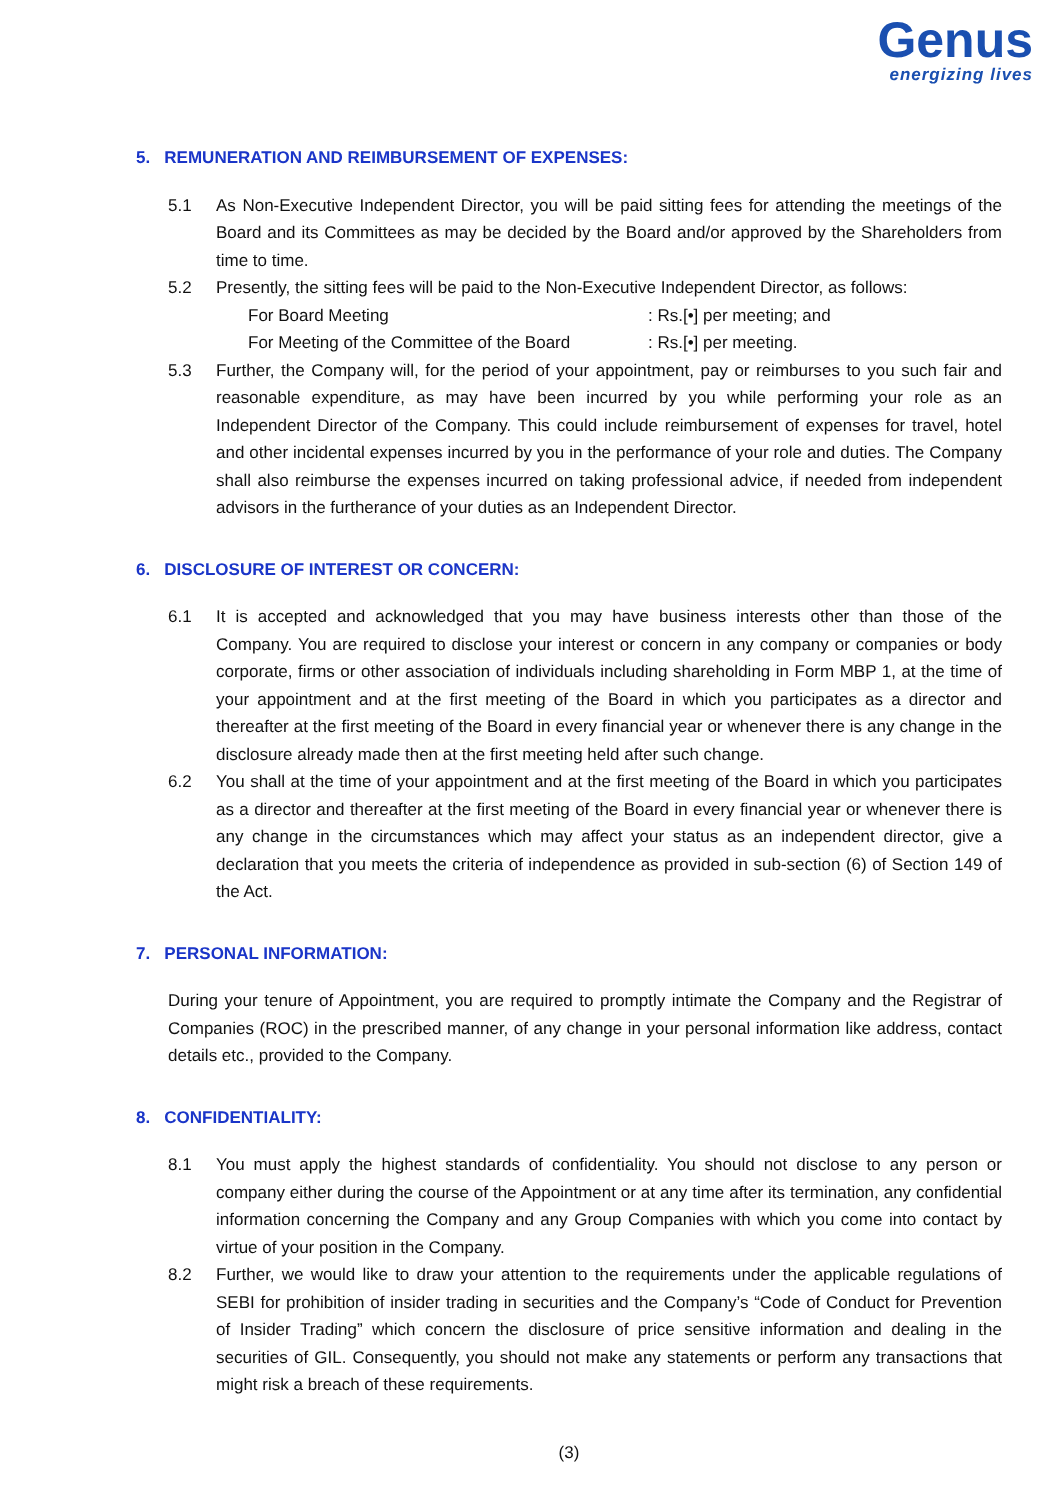Genus
energizing lives
5. REMUNERATION AND REIMBURSEMENT OF EXPENSES:
5.1 As Non-Executive Independent Director, you will be paid sitting fees for attending the meetings of the Board and its Committees as may be decided by the Board and/or approved by the Shareholders from time to time.
5.2 Presently, the sitting fees will be paid to the Non-Executive Independent Director, as follows:
For Board Meeting: Rs.[•] per meeting; and
For Meeting of the Committee of the Board: Rs.[•] per meeting.
5.3 Further, the Company will, for the period of your appointment, pay or reimburses to you such fair and reasonable expenditure, as may have been incurred by you while performing your role as an Independent Director of the Company. This could include reimbursement of expenses for travel, hotel and other incidental expenses incurred by you in the performance of your role and duties. The Company shall also reimburse the expenses incurred on taking professional advice, if needed from independent advisors in the furtherance of your duties as an Independent Director.
6. DISCLOSURE OF INTEREST OR CONCERN:
6.1 It is accepted and acknowledged that you may have business interests other than those of the Company. You are required to disclose your interest or concern in any company or companies or body corporate, firms or other association of individuals including shareholding in Form MBP 1, at the time of your appointment and at the first meeting of the Board in which you participates as a director and thereafter at the first meeting of the Board in every financial year or whenever there is any change in the disclosure already made then at the first meeting held after such change.
6.2 You shall at the time of your appointment and at the first meeting of the Board in which you participates as a director and thereafter at the first meeting of the Board in every financial year or whenever there is any change in the circumstances which may affect your status as an independent director, give a declaration that you meets the criteria of independence as provided in sub-section (6) of Section 149 of the Act.
7. PERSONAL INFORMATION:
During your tenure of Appointment, you are required to promptly intimate the Company and the Registrar of Companies (ROC) in the prescribed manner, of any change in your personal information like address, contact details etc., provided to the Company.
8. CONFIDENTIALITY:
8.1 You must apply the highest standards of confidentiality. You should not disclose to any person or company either during the course of the Appointment or at any time after its termination, any confidential information concerning the Company and any Group Companies with which you come into contact by virtue of your position in the Company.
8.2 Further, we would like to draw your attention to the requirements under the applicable regulations of SEBI for prohibition of insider trading in securities and the Company’s “Code of Conduct for Prevention of Insider Trading” which concern the disclosure of price sensitive information and dealing in the securities of GIL. Consequently, you should not make any statements or perform any transactions that might risk a breach of these requirements.
(3)